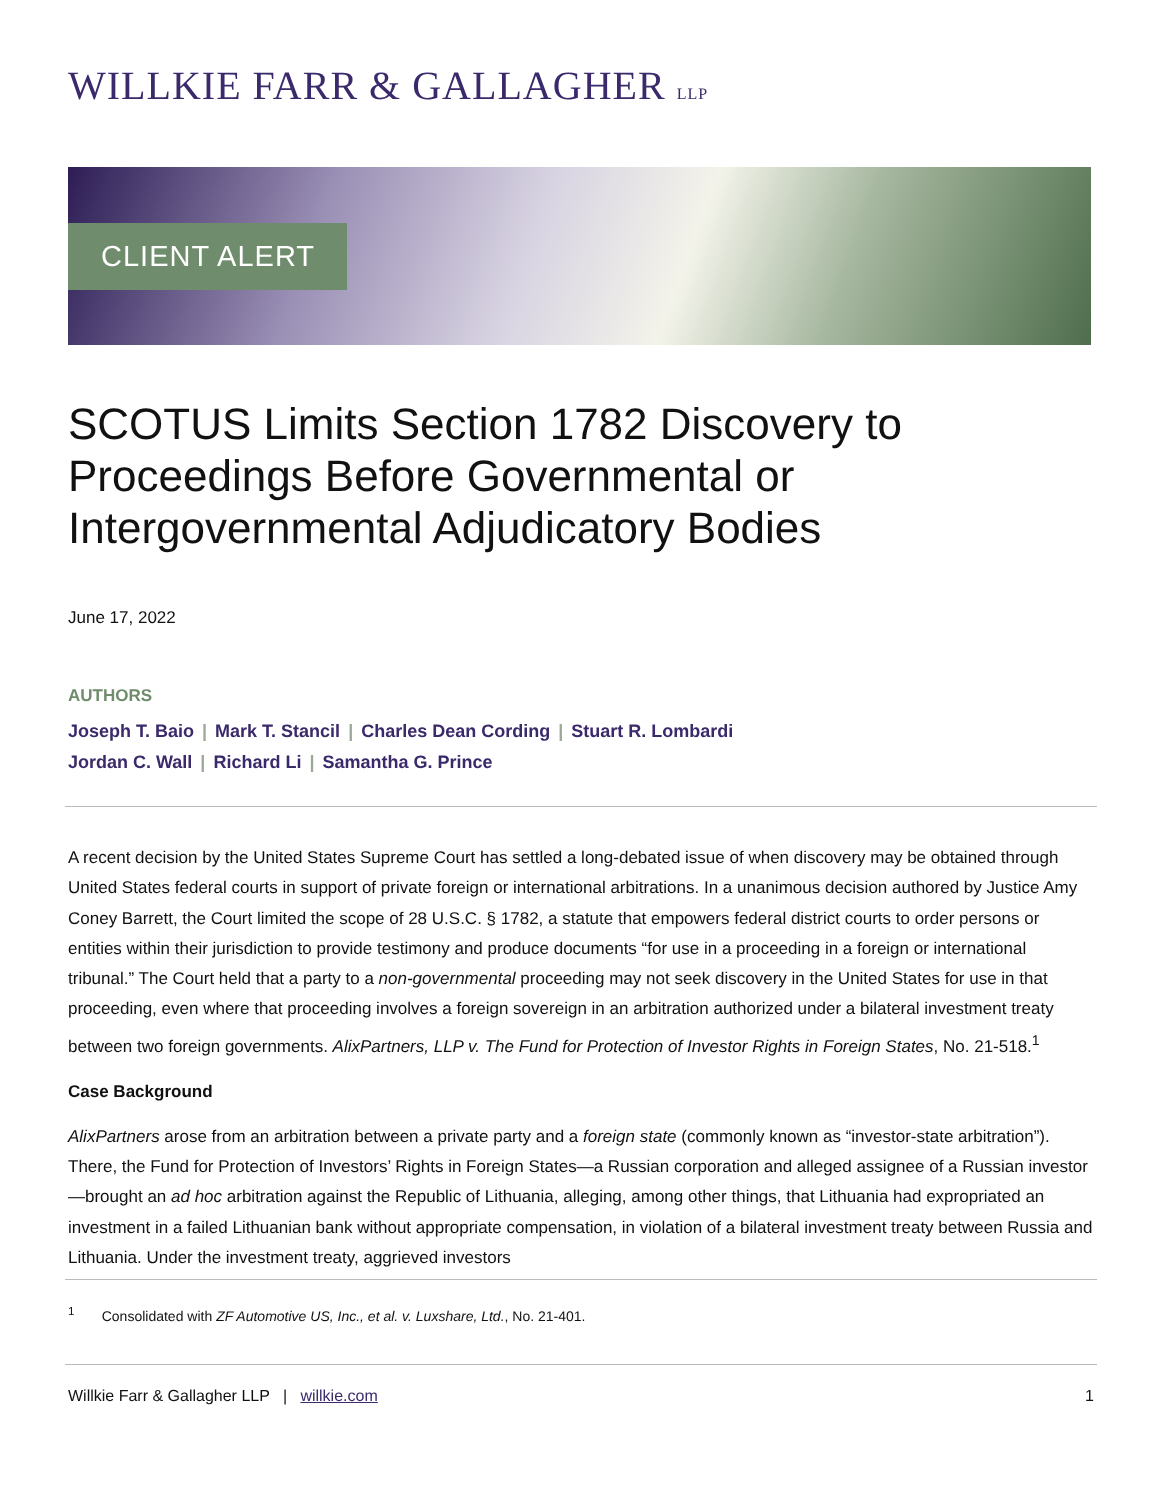WILLKIE FARR & GALLAGHER LLP
CLIENT ALERT
SCOTUS Limits Section 1782 Discovery to Proceedings Before Governmental or Intergovernmental Adjudicatory Bodies
June 17, 2022
AUTHORS
Joseph T. Baio | Mark T. Stancil | Charles Dean Cording | Stuart R. Lombardi
Jordan C. Wall | Richard Li | Samantha G. Prince
A recent decision by the United States Supreme Court has settled a long-debated issue of when discovery may be obtained through United States federal courts in support of private foreign or international arbitrations. In a unanimous decision authored by Justice Amy Coney Barrett, the Court limited the scope of 28 U.S.C. § 1782, a statute that empowers federal district courts to order persons or entities within their jurisdiction to provide testimony and produce documents “for use in a proceeding in a foreign or international tribunal.” The Court held that a party to a non-governmental proceeding may not seek discovery in the United States for use in that proceeding, even where that proceeding involves a foreign sovereign in an arbitration authorized under a bilateral investment treaty between two foreign governments. AlixPartners, LLP v. The Fund for Protection of Investor Rights in Foreign States, No. 21-518.<sup>1</sup>
Case Background
AlixPartners arose from an arbitration between a private party and a foreign state (commonly known as “investor-state arbitration”). There, the Fund for Protection of Investors’ Rights in Foreign States—a Russian corporation and alleged assignee of a Russian investor—brought an ad hoc arbitration against the Republic of Lithuania, alleging, among other things, that Lithuania had expropriated an investment in a failed Lithuanian bank without appropriate compensation, in violation of a bilateral investment treaty between Russia and Lithuania. Under the investment treaty, aggrieved investors
<sup>1</sup> Consolidated with ZF Automotive US, Inc., et al. v. Luxshare, Ltd., No. 21-401.
Willkie Farr & Gallagher LLP | willkie.com 1